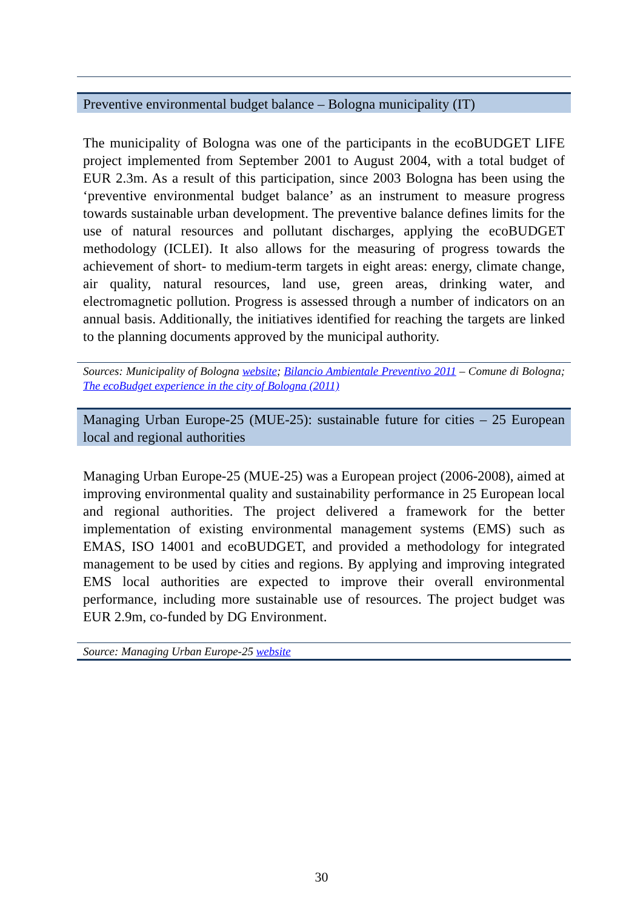Preventive environmental budget balance – Bologna municipality (IT)
The municipality of Bologna was one of the participants in the ecoBUDGET LIFE project implemented from September 2001 to August 2004, with a total budget of EUR 2.3m. As a result of this participation, since 2003 Bologna has been using the ‘preventive environmental budget balance’ as an instrument to measure progress towards sustainable urban development. The preventive balance defines limits for the use of natural resources and pollutant discharges, applying the ecoBUDGET methodology (ICLEI). It also allows for the measuring of progress towards the achievement of short- to medium-term targets in eight areas: energy, climate change, air quality, natural resources, land use, green areas, drinking water, and electromagnetic pollution. Progress is assessed through a number of indicators on an annual basis. Additionally, the initiatives identified for reaching the targets are linked to the planning documents approved by the municipal authority.
Sources: Municipality of Bologna website; Bilancio Ambientale Preventivo 2011 – Comune di Bologna; The ecoBudget experience in the city of Bologna (2011)
Managing Urban Europe-25 (MUE-25): sustainable future for cities – 25 European local and regional authorities
Managing Urban Europe-25 (MUE-25) was a European project (2006-2008), aimed at improving environmental quality and sustainability performance in 25 European local and regional authorities. The project delivered a framework for the better implementation of existing environmental management systems (EMS) such as EMAS, ISO 14001 and ecoBUDGET, and provided a methodology for integrated management to be used by cities and regions. By applying and improving integrated EMS local authorities are expected to improve their overall environmental performance, including more sustainable use of resources. The project budget was EUR 2.9m, co-funded by DG Environment.
Source: Managing Urban Europe-25 website
30